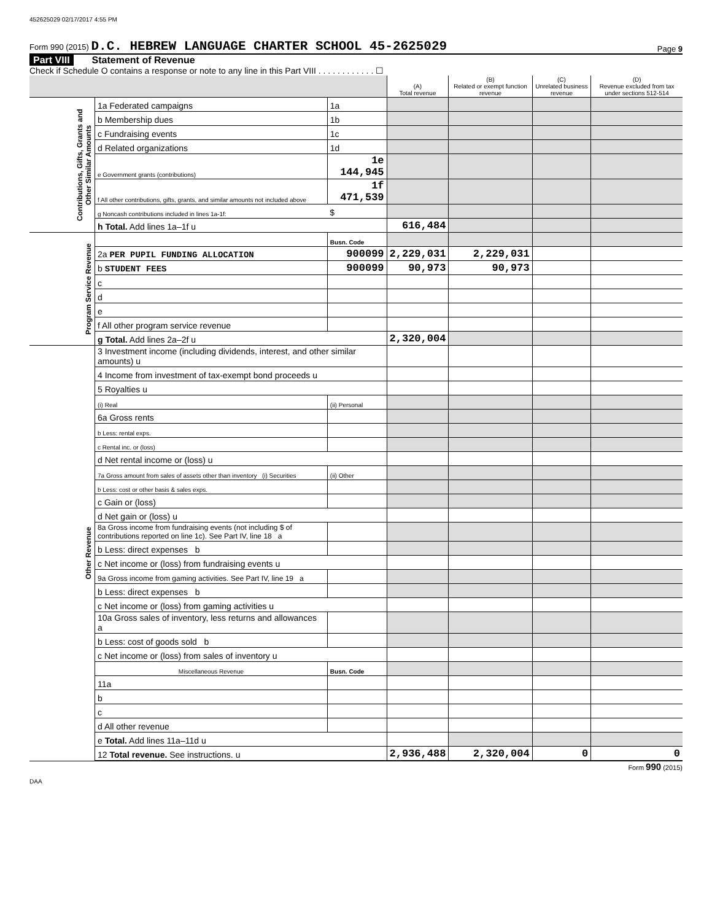452625029 02/17/2017 4:55 PM
Form 990 (2015) D.C. HEBREW LANGUAGE CHARTER SCHOOL 45-2625029 Page 9
Part VIII Statement of Revenue
Check if Schedule O contains a response or note to any line in this Part VIII . . . . . . . . . . . . ☐
| | | | (A) Total revenue | (B) Related or exempt function revenue | (C) Unrelated business revenue | (D) Revenue excluded from tax under sections 512-514 |
| --- | --- | --- | --- | --- | --- | --- |
| Contributions, Gifts, Grants and Other Similar Amounts | 1a Federated campaigns | 1a | | | | |
| | b Membership dues | 1b | | | | |
| | c Fundraising events | 1c | | | | |
| | d Related organizations | 1d | | | | |
| | e Government grants (contributions) | 1e 144,945 | | | | |
| | f All other contributions, gifts, grants, and similar amounts not included above | 1f 471,539 | | | | |
| | g Noncash contributions included in lines 1a-1f: | $ | | | | |
| | h Total. Add lines 1a–1f u | | 616,484 | | | |
| Program Service Revenue | | Busn. Code | | | | |
| | 2a PER PUPIL FUNDING ALLOCATION | 900099 | 2,229,031 | 2,229,031 | | |
| | b STUDENT FEES | 900099 | 90,973 | 90,973 | | |
| | c | | | | | |
| | d | | | | | |
| | e | | | | | |
| | f All other program service revenue | | | | | |
| | g Total. Add lines 2a–2f u | | 2,320,004 | | | |
| Other Revenue | 3 Investment income (including dividends, interest, and other similar amounts) u | | | | | |
| | 4 Income from investment of tax-exempt bond proceeds u | | | | | |
| | 5 Royalties u | | | | | |
| | (i) Real | (ii) Personal | | | | |
| | 6a Gross rents | | | | | |
| | b Less: rental exps. | | | | | |
| | c Rental inc. or (loss) | | | | | |
| | d Net rental income or (loss) u | | | | | |
| | 7a Gross amount from sales of assets other than inventory (i) Securities | (ii) Other | | | | |
| | b Less: cost or other basis & sales exps. | | | | | |
| | c Gain or (loss) | | | | | |
| | d Net gain or (loss) u | | | | | |
| | 8a Gross income from fundraising events (not including $ of contributions reported on line 1c). See Part IV, line 18 a | | | | | |
| | b Less: direct expenses b | | | | | |
| | c Net income or (loss) from fundraising events u | | | | | |
| | 9a Gross income from gaming activities. See Part IV, line 19 a | | | | | |
| | b Less: direct expenses b | | | | | |
| | c Net income or (loss) from gaming activities u | | | | | |
| | 10a Gross sales of inventory, less returns and allowances a | | | | | |
| | b Less: cost of goods sold b | | | | | |
| | c Net income or (loss) from sales of inventory u | | | | | |
| | Miscellaneous Revenue | Busn. Code | | | | |
| | 11a | | | | | |
| | b | | | | | |
| | c | | | | | |
| | d All other revenue | | | | | |
| | e Total. Add lines 11a–11d u | | | | | |
| | 12 Total revenue. See instructions. u | | 2,936,488 | 2,320,004 | 0 | 0 |
Form 990 (2015)
DAA